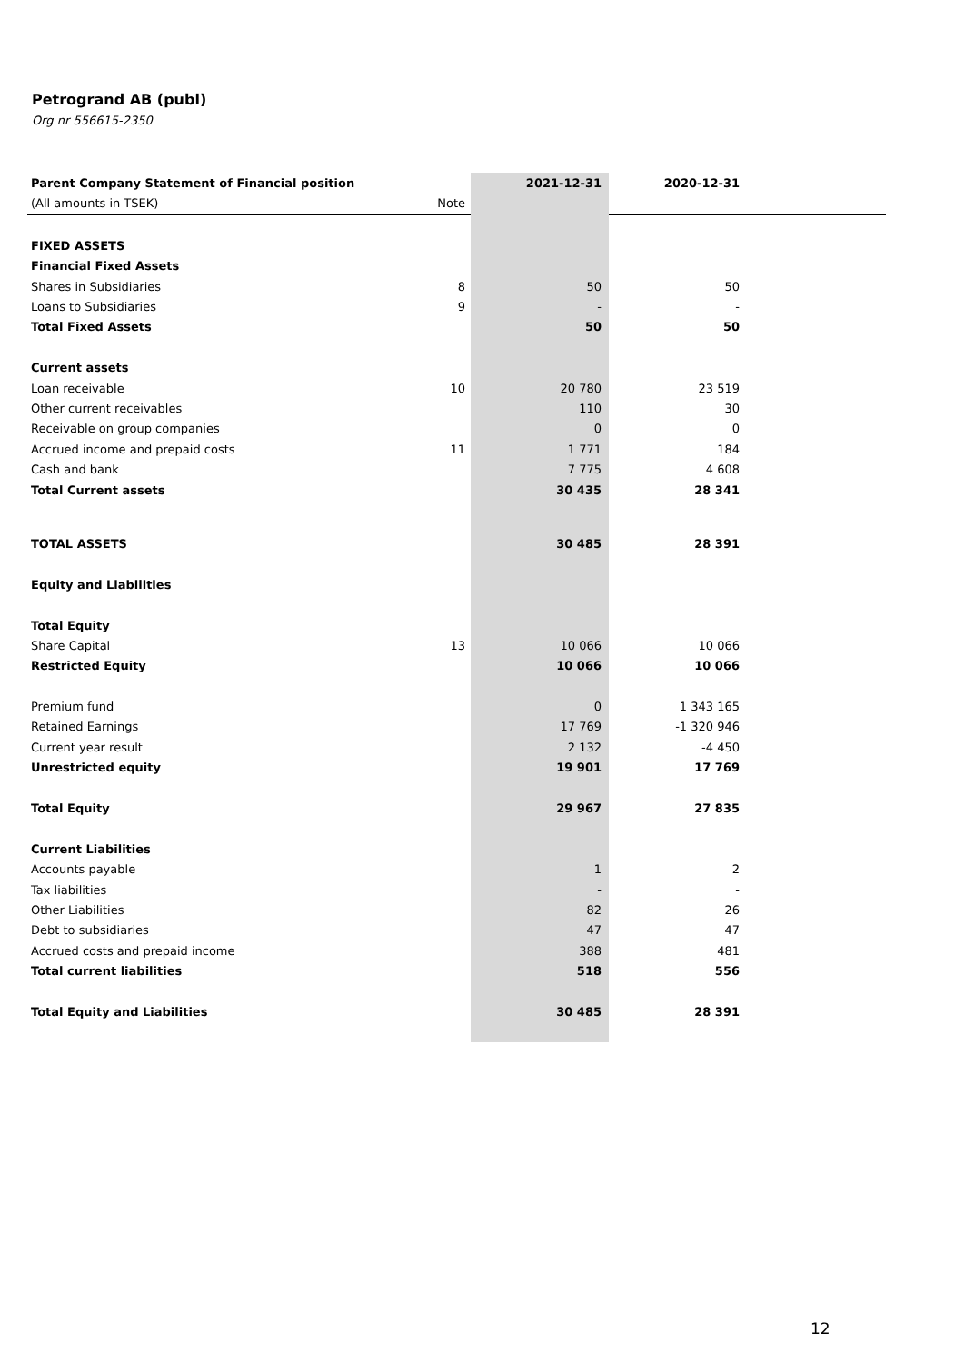Petrogrand AB (publ)
Org nr 556615-2350
| Parent Company Statement of Financial position | | 2021-12-31 | 2020-12-31 | |
| (All amounts in TSEK) | Note | | | |
| FIXED ASSETS | | | | |
| Financial Fixed Assets | | | | |
| Shares in Subsidiaries | 8 | 50 | 50 | |
| Loans to Subsidiaries | 9 | - | - | |
| Total Fixed Assets | | 50 | 50 | |
| Current assets | | | | |
| Loan receivable | 10 | 20 780 | 23 519 | |
| Other current receivables | | 110 | 30 | |
| Receivable on group companies | | 0 | 0 | |
| Accrued income and prepaid costs | 11 | 1 771 | 184 | |
| Cash and bank | | 7 775 | 4 608 | |
| Total Current assets | | 30 435 | 28 341 | |
| TOTAL ASSETS | | 30 485 | 28 391 | |
| Equity and Liabilities | | | | |
| Total Equity | | | | |
| Share Capital | 13 | 10 066 | 10 066 | |
| Restricted Equity | | 10 066 | 10 066 | |
| Premium fund | | 0 | 1 343 165 | |
| Retained Earnings | | 17 769 | -1 320 946 | |
| Current year result | | 2 132 | -4 450 | |
| Unrestricted equity | | 19 901 | 17 769 | |
| Total Equity | | 29 967 | 27 835 | |
| Current Liabilities | | | | |
| Accounts payable | | 1 | 2 | |
| Tax liabilities | | - | - | |
| Other Liabilities | | 82 | 26 | |
| Debt to subsidiaries | | 47 | 47 | |
| Accrued costs and prepaid income | | 388 | 481 | |
| Total current liabilities | | 518 | 556 | |
| Total Equity and Liabilities | | 30 485 | 28 391 | |
12